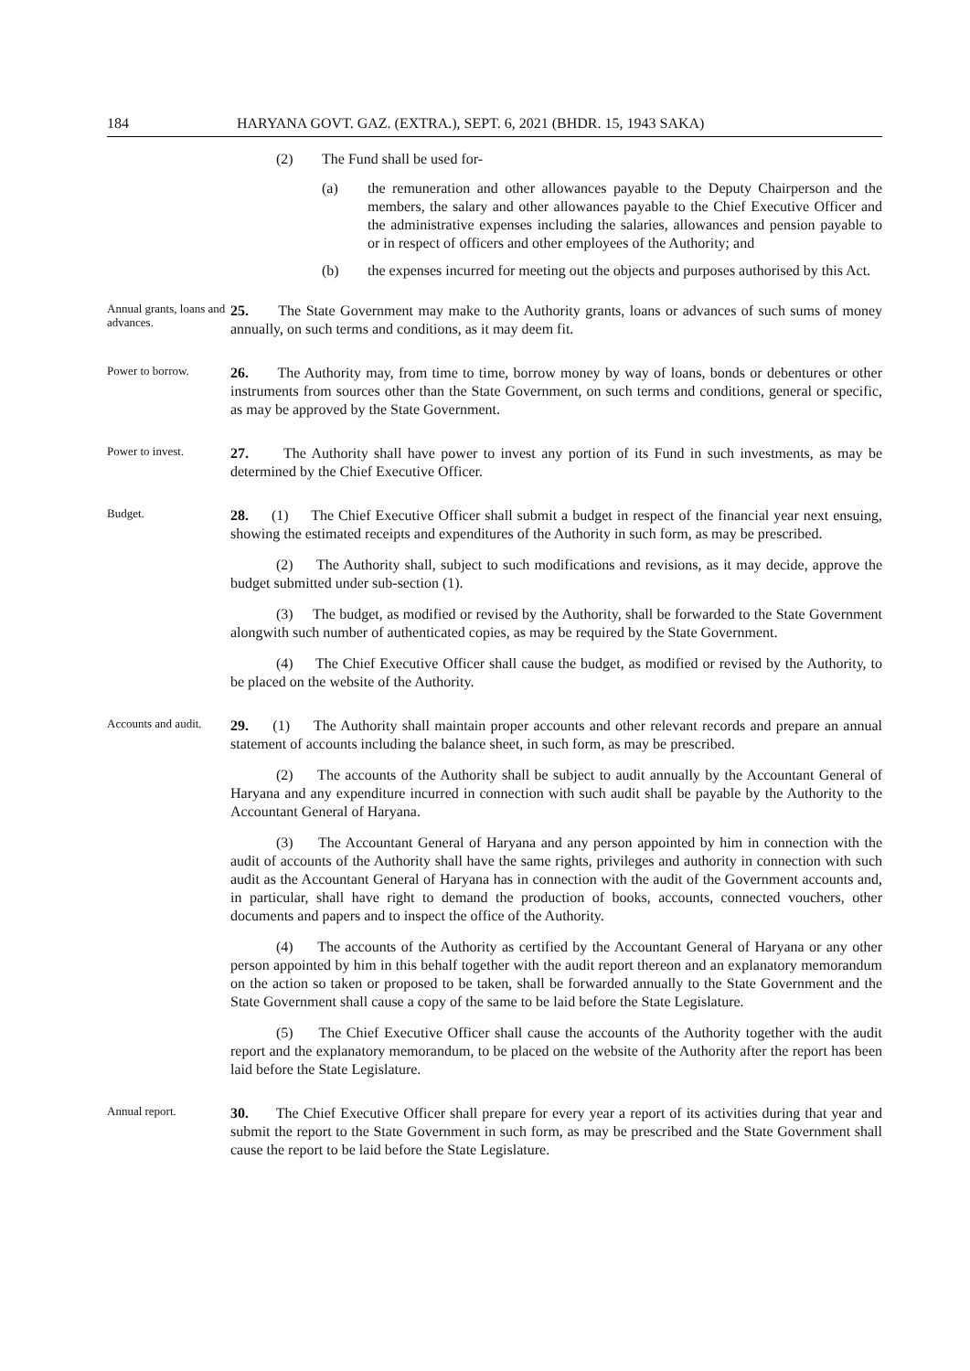184 HARYANA GOVT. GAZ. (EXTRA.), SEPT. 6, 2021 (BHDR. 15, 1943 SAKA)
(2) The Fund shall be used for-
(a) the remuneration and other allowances payable to the Deputy Chairperson and the members, the salary and other allowances payable to the Chief Executive Officer and the administrative expenses including the salaries, allowances and pension payable to or in respect of officers and other employees of the Authority; and
(b) the expenses incurred for meeting out the objects and purposes authorised by this Act.
Annual grants, loans and advances.
25. The State Government may make to the Authority grants, loans or advances of such sums of money annually, on such terms and conditions, as it may deem fit.
Power to borrow.
26. The Authority may, from time to time, borrow money by way of loans, bonds or debentures or other instruments from sources other than the State Government, on such terms and conditions, general or specific, as may be approved by the State Government.
Power to invest.
27. The Authority shall have power to invest any portion of its Fund in such investments, as may be determined by the Chief Executive Officer.
Budget.
28. (1) The Chief Executive Officer shall submit a budget in respect of the financial year next ensuing, showing the estimated receipts and expenditures of the Authority in such form, as may be prescribed.
(2) The Authority shall, subject to such modifications and revisions, as it may decide, approve the budget submitted under sub-section (1).
(3) The budget, as modified or revised by the Authority, shall be forwarded to the State Government alongwith such number of authenticated copies, as may be required by the State Government.
(4) The Chief Executive Officer shall cause the budget, as modified or revised by the Authority, to be placed on the website of the Authority.
Accounts and audit.
29. (1) The Authority shall maintain proper accounts and other relevant records and prepare an annual statement of accounts including the balance sheet, in such form, as may be prescribed.
(2) The accounts of the Authority shall be subject to audit annually by the Accountant General of Haryana and any expenditure incurred in connection with such audit shall be payable by the Authority to the Accountant General of Haryana.
(3) The Accountant General of Haryana and any person appointed by him in connection with the audit of accounts of the Authority shall have the same rights, privileges and authority in connection with such audit as the Accountant General of Haryana has in connection with the audit of the Government accounts and, in particular, shall have right to demand the production of books, accounts, connected vouchers, other documents and papers and to inspect the office of the Authority.
(4) The accounts of the Authority as certified by the Accountant General of Haryana or any other person appointed by him in this behalf together with the audit report thereon and an explanatory memorandum on the action so taken or proposed to be taken, shall be forwarded annually to the State Government and the State Government shall cause a copy of the same to be laid before the State Legislature.
(5) The Chief Executive Officer shall cause the accounts of the Authority together with the audit report and the explanatory memorandum, to be placed on the website of the Authority after the report has been laid before the State Legislature.
Annual report.
30. The Chief Executive Officer shall prepare for every year a report of its activities during that year and submit the report to the State Government in such form, as may be prescribed and the State Government shall cause the report to be laid before the State Legislature.